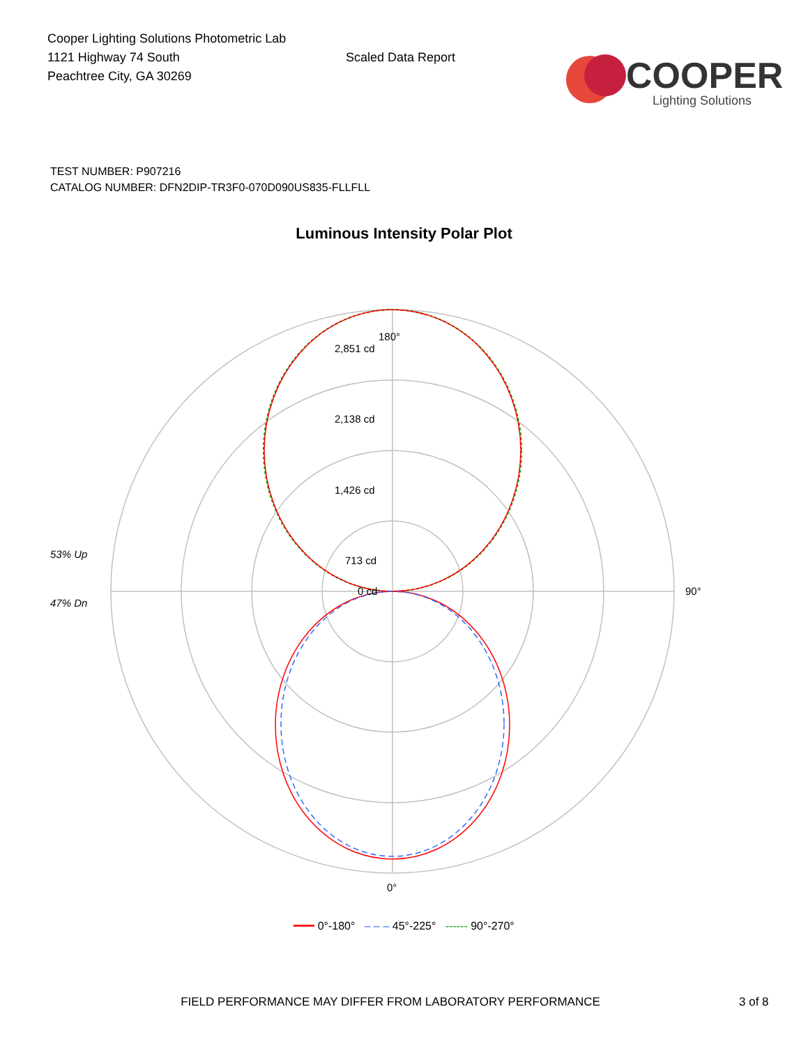Cooper Lighting Solutions Photometric Lab
1121 Highway 74 South
Peachtree City, GA 30269
Scaled Data Report
COOPER
Lighting Solutions
TEST NUMBER: P907216
CATALOG NUMBER: DFN2DIP-TR3F0-070D090US835-FLLFLL
Luminous Intensity Polar Plot
180°
2,851 cd
2,138 cd
1,426 cd
713 cd
0 cd
53% Up
47% Dn
90°
0°
━━━ 0°-180° – – – 45°-225° ------ 90°-270°
FIELD PERFORMANCE MAY DIFFER FROM LABORATORY PERFORMANCE 3 of 8